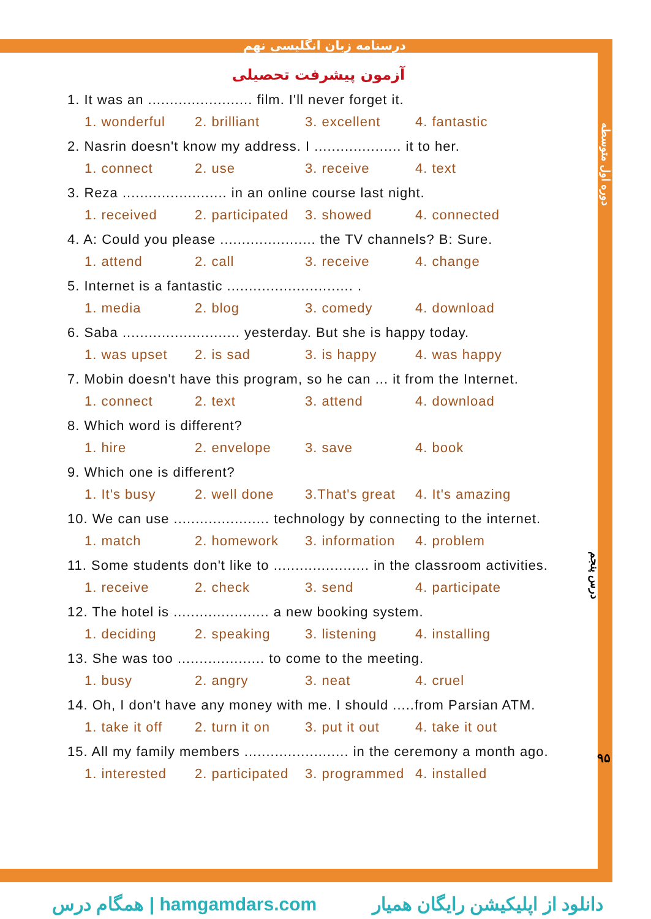درسنامه زبان انگلیسی نهم
دوره اول متوسطه
درس پنجم
۹۵
آزمون پیشرفت تحصیلی
1. It was an ........................ film. I'll never forget it.
1. wonderful 2. brilliant 3. excellent 4. fantastic
2. Nasrin doesn't know my address. I .................... it to her.
1. connect 2. use 3. receive 4. text
3. Reza ........................ in an online course last night.
1. received 2. participated 3. showed 4. connected
4. A: Could you please ...................... the TV channels? B: Sure.
1. attend 2. call 3. receive 4. change
5. Internet is a fantastic ............................. .
1. media 2. blog 3. comedy 4. download
6. Saba ........................... yesterday. But she is happy today.
1. was upset 2. is sad 3. is happy 4. was happy
7. Mobin doesn't have this program, so he can ... it from the Internet.
1. connect 2. text 3. attend 4. download
8. Which word is different?
1. hire 2. envelope 3. save 4. book
9. Which one is different?
1. It's busy 2. well done 3.That's great 4. It's amazing
10. We can use ...................... technology by connecting to the internet.
1. match 2. homework 3. information 4. problem
11. Some students don't like to ...................... in the classroom activities.
1. receive 2. check 3. send 4. participate
12. The hotel is ...................... a new booking system.
1. deciding 2. speaking 3. listening 4. installing
13. She was too .................... to come to the meeting.
1. busy 2. angry 3. neat 4. cruel
14. Oh, I don't have any money with me. I should .....from Parsian ATM.
1. take it off 2. turn it on 3. put it out 4. take it out
15. All my family members ........................ in the ceremony a month ago.
1. interested 2. participated 3. programmed 4. installed
همگام درس | hamgamdars.com دانلود از اپلیکیشن رایگان همیار